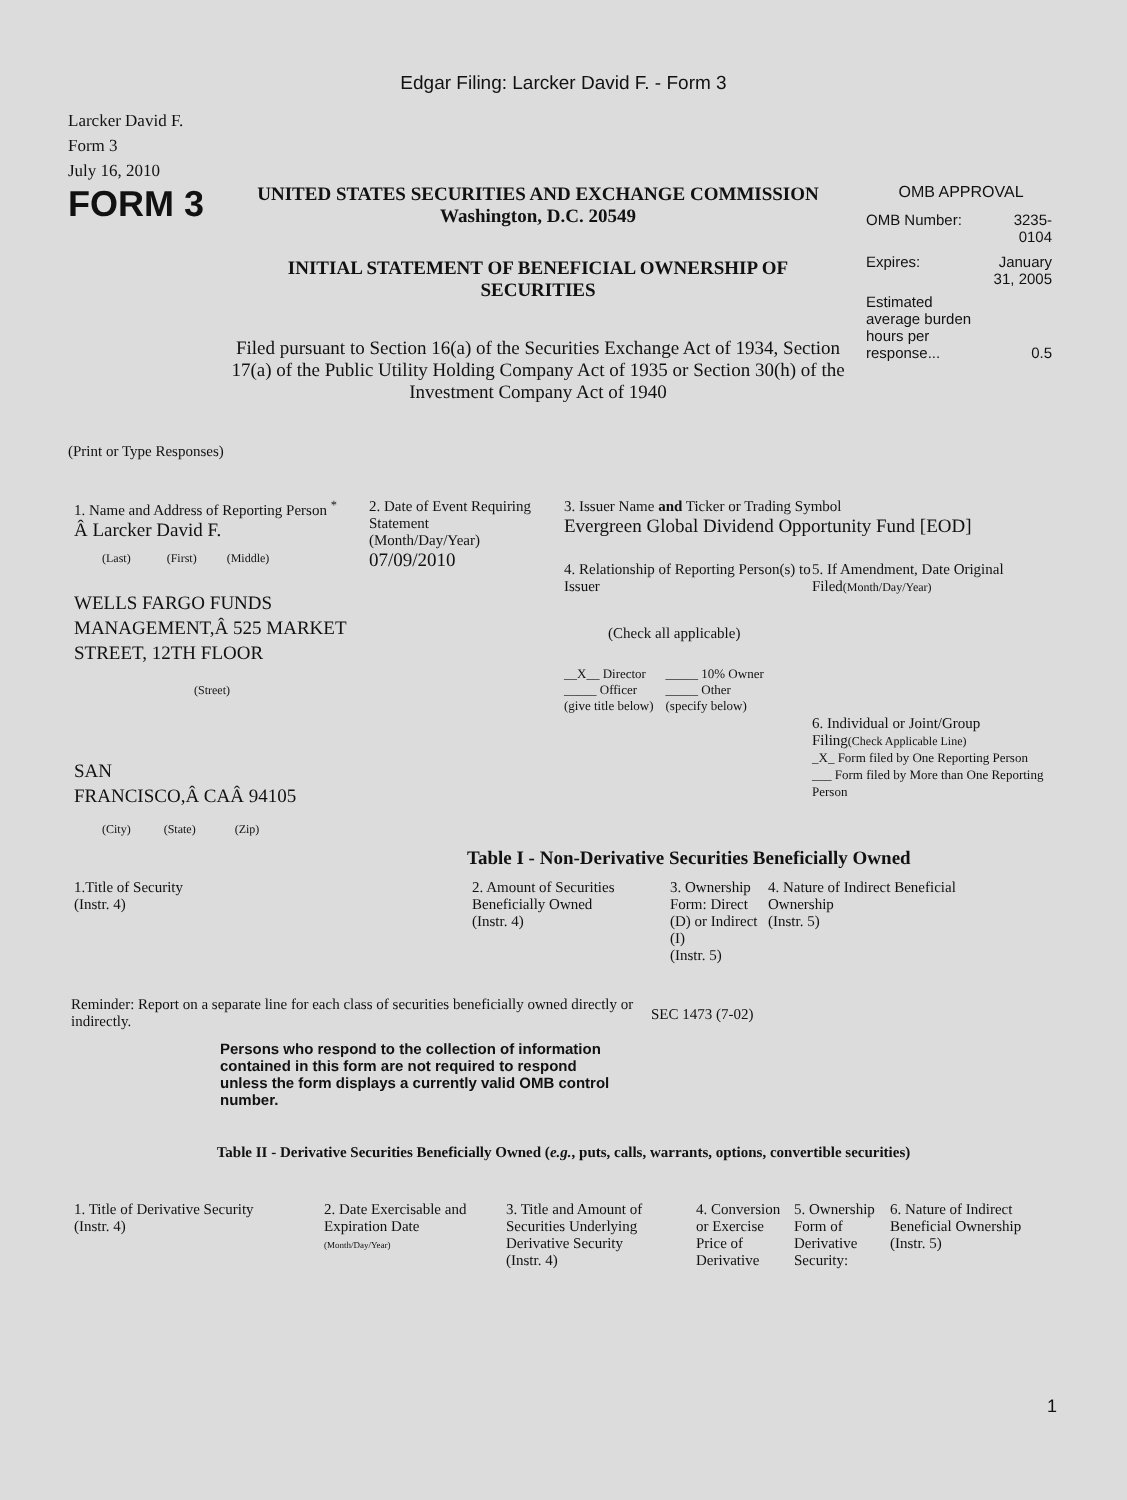Edgar Filing: Larcker David F. - Form 3
Larcker David F.
Form 3
July 16, 2010
FORM 3
UNITED STATES SECURITIES AND EXCHANGE COMMISSION
Washington, D.C. 20549
INITIAL STATEMENT OF BENEFICIAL OWNERSHIP OF SECURITIES
Filed pursuant to Section 16(a) of the Securities Exchange Act of 1934, Section 17(a) of the Public Utility Holding Company Act of 1935 or Section 30(h) of the Investment Company Act of 1940
OMB APPROVAL
| OMB Number: | 3235-0104 |
| Expires: | January 31, 2005 |
| Estimated average burden hours per response... | 0.5 |
(Print or Type Responses)
1. Name and Address of Reporting Person <sup>*</sup>
Â Larcker David F.
(Last) (First) (Middle)
WELLS FARGO FUNDS MANAGEMENT,Â 525 MARKET STREET, 12TH FLOOR
(Street)
SAN
FRANCISCO,Â CAÂ 94105
(City) (State) (Zip)
2. Date of Event Requiring Statement
(Month/Day/Year)
07/09/2010
3. Issuer Name and Ticker or Trading Symbol
Evergreen Global Dividend Opportunity Fund [EOD]
4. Relationship of Reporting Person(s) to Issuer
(Check all applicable)
| __X__ Director _____ Officer (give title below) | _____ 10% Owner _____ Other (specify below) |
5. If Amendment, Date Original Filed(Month/Day/Year)
6. Individual or Joint/Group Filing(Check Applicable Line)
_X_ Form filed by One Reporting Person
___ Form filed by More than One Reporting Person
Table I - Non-Derivative Securities Beneficially Owned
| 1.Title of Security (Instr. 4) | 2. Amount of Securities Beneficially Owned (Instr. 4) | 3. Ownership Form: Direct (D) or Indirect (I) (Instr. 5) | 4. Nature of Indirect Beneficial Ownership (Instr. 5) |
| --- | --- | --- | --- |
Reminder: Report on a separate line for each class of securities beneficially owned directly or indirectly.
SEC 1473 (7-02)
Persons who respond to the collection of information contained in this form are not required to respond unless the form displays a currently valid OMB control number.
Table II - Derivative Securities Beneficially Owned (e.g., puts, calls, warrants, options, convertible securities)
| 1. Title of Derivative Security (Instr. 4) | 2. Date Exercisable and Expiration Date (Month/Day/Year) | 3. Title and Amount of Securities Underlying Derivative Security (Instr. 4) | 4. Conversion or Exercise Price of Derivative | 5. Ownership Form of Derivative Security: | 6. Nature of Indirect Beneficial Ownership (Instr. 5) |
| --- | --- | --- | --- | --- | --- |
1